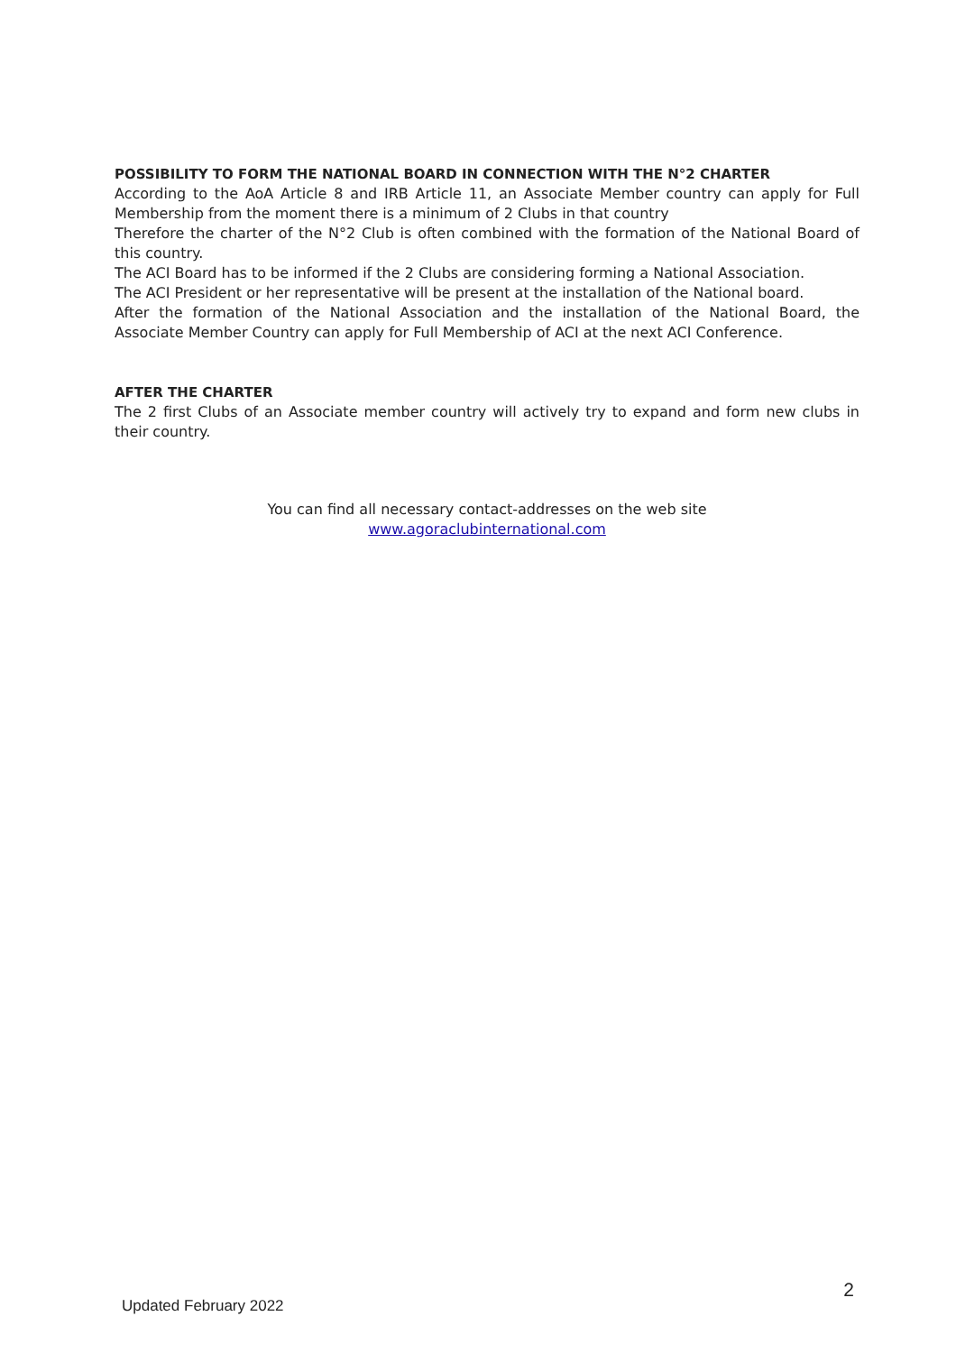POSSIBILITY TO FORM THE NATIONAL BOARD IN CONNECTION WITH THE N°2 CHARTER
According to the AoA Article 8 and IRB Article 11, an Associate Member country can apply for Full Membership from the moment there is a minimum of 2 Clubs in that country
Therefore the charter of the N°2 Club is often combined with the formation of the National Board of this country.
The ACI Board has to be informed if the 2 Clubs are considering forming a National Association.
The ACI President or her representative will be present at the installation of the National board.
After the formation of the National Association and the installation of the National Board, the Associate Member Country can apply for Full Membership of ACI at the next ACI Conference.
AFTER THE CHARTER
The 2 first Clubs of an Associate member country will actively try to expand and form new clubs in their country.
You can find all necessary contact-addresses on the web site
www.agoraclubinternational.com
Updated February 2022 2